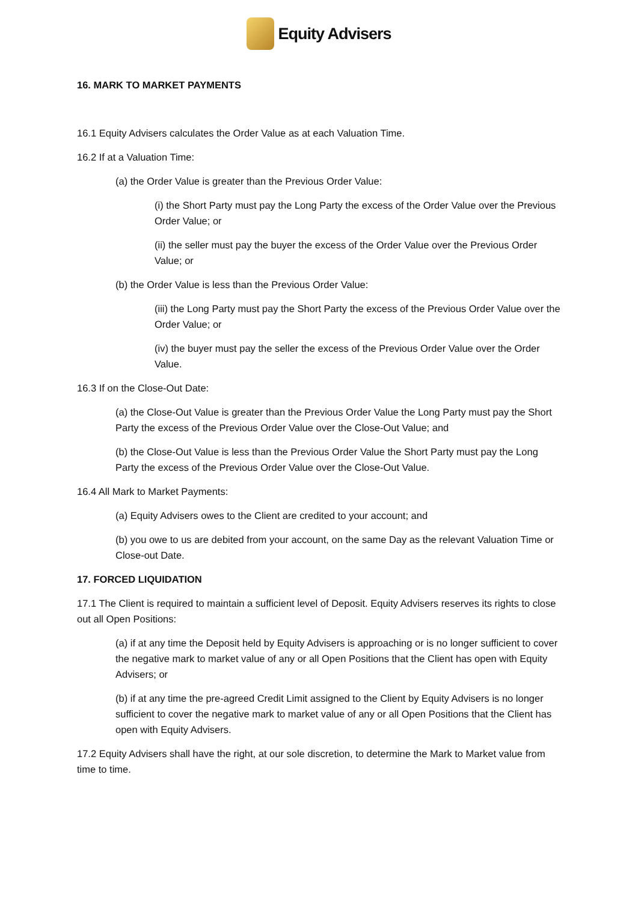Equity Advisers
16. MARK TO MARKET PAYMENTS
16.1 Equity Advisers calculates the Order Value as at each Valuation Time.
16.2 If at a Valuation Time:
(a) the Order Value is greater than the Previous Order Value:
(i) the Short Party must pay the Long Party the excess of the Order Value over the Previous Order Value; or
(ii) the seller must pay the buyer the excess of the Order Value over the Previous Order Value; or
(b) the Order Value is less than the Previous Order Value:
(iii) the Long Party must pay the Short Party the excess of the Previous Order Value over the Order Value; or
(iv) the buyer must pay the seller the excess of the Previous Order Value over the Order Value.
16.3 If on the Close-Out Date:
(a) the Close-Out Value is greater than the Previous Order Value the Long Party must pay the Short Party the excess of the Previous Order Value over the Close-Out Value; and
(b) the Close-Out Value is less than the Previous Order Value the Short Party must pay the Long Party the excess of the Previous Order Value over the Close-Out Value.
16.4 All Mark to Market Payments:
(a) Equity Advisers owes to the Client are credited to your account; and
(b) you owe to us are debited from your account, on the same Day as the relevant Valuation Time or Close-out Date.
17. FORCED LIQUIDATION
17.1 The Client is required to maintain a sufficient level of Deposit. Equity Advisers reserves its rights to close out all Open Positions:
(a) if at any time the Deposit held by Equity Advisers is approaching or is no longer sufficient to cover the negative mark to market value of any or all Open Positions that the Client has open with Equity Advisers; or
(b) if at any time the pre-agreed Credit Limit assigned to the Client by Equity Advisers is no longer sufficient to cover the negative mark to market value of any or all Open Positions that the Client has open with Equity Advisers.
17.2 Equity Advisers shall have the right, at our sole discretion, to determine the Mark to Market value from time to time.